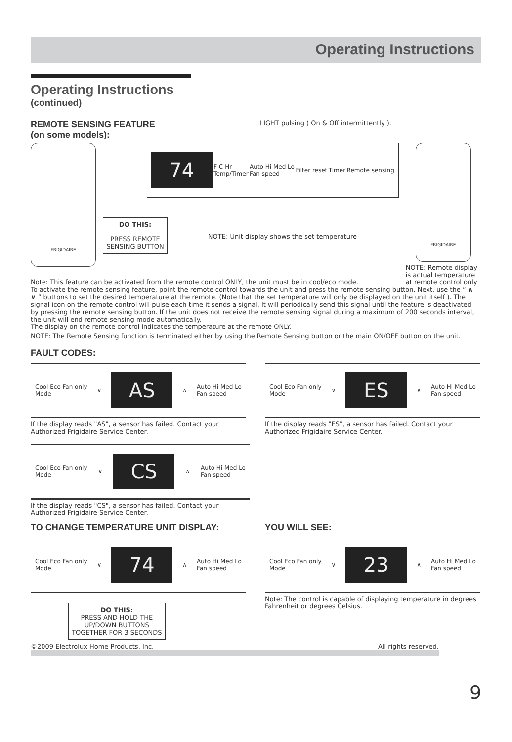Operating Instructions
Operating Instructions
(continued)
REMOTE SENSING FEATURE
(on some models):
LIGHT pulsing ( On & Off intermittently ).
FRIGIDAIRE
DO THIS:
PRESS REMOTE
SENSING BUTTON
74
F C Hr
Temp/Timer Auto Hi Med Lo
Fan speed Filter reset Timer Remote sensing
NOTE: Unit display shows the set temperature
FRIGIDAIRE
NOTE: Remote display is actual temperature at remote control only
Note: This feature can be activated from the remote control ONLY, the unit must be in cool/eco mode.
To activate the remote sensing feature, point the remote control towards the unit and press the remote sensing button. Next, use the “ ∧ ∨ ” buttons to set the desired temperature at the remote. (Note that the set temperature will only be displayed on the unit itself ). The signal icon on the remote control will pulse each time it sends a signal. It will periodically send this signal until the feature is deactivated by pressing the remote sensing button. If the unit does not receive the remote sensing signal during a maximum of 200 seconds interval, the unit will end remote sensing mode automatically.
The display on the remote control indicates the temperature at the remote ONLY.
NOTE: The Remote Sensing function is terminated either by using the Remote Sensing button or the main ON/OFF button on the unit.
FAULT CODES:
Cool Eco Fan only
Mode ∨
AS
∧ Auto Hi Med Lo
Fan speed
If the display reads "AS", a sensor has failed. Contact your Authorized Frigidaire Service Center.
Cool Eco Fan only
Mode ∨
ES
∧ Auto Hi Med Lo
Fan speed
If the display reads "ES", a sensor has failed. Contact your Authorized Frigidaire Service Center.
Cool Eco Fan only
Mode ∨
CS
∧ Auto Hi Med Lo
Fan speed
If the display reads "CS", a sensor has failed. Contact your Authorized Frigidaire Service Center.
TO CHANGE TEMPERATURE UNIT DISPLAY:
Cool Eco Fan only
Mode ∨
74
∧ Auto Hi Med Lo
Fan speed
DO THIS:
PRESS AND HOLD THE
UP/DOWN BUTTONS
TOGETHER FOR 3 SECONDS
YOU WILL SEE:
Cool Eco Fan only
Mode ∨
23
∧ Auto Hi Med Lo
Fan speed
Note: The control is capable of displaying temperature in degrees Fahrenheit or degrees Celsius.
©2009 Electrolux Home Products, Inc. All rights reserved.
9